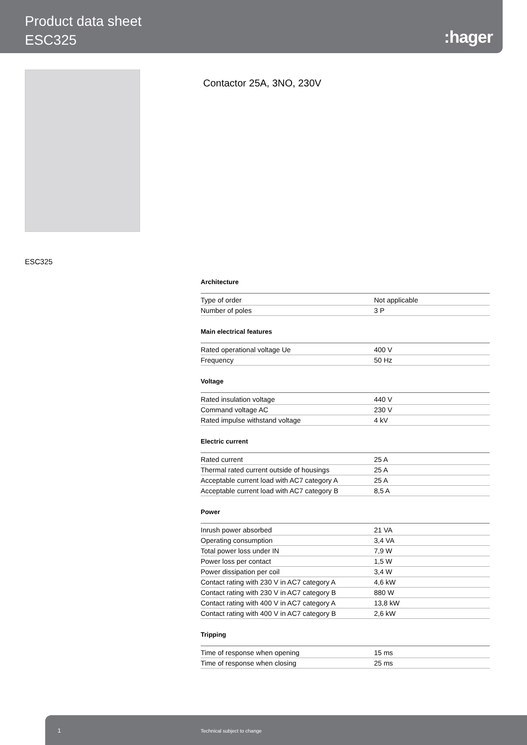Product data sheet
ESC325
:hager
Contactor 25A, 3NO, 230V
ESC325
Architecture
| Type of order | Not applicable |
| Number of poles | 3 P |
Main electrical features
| Rated operational voltage Ue | 400 V |
| Frequency | 50 Hz |
Voltage
| Rated insulation voltage | 440 V |
| Command voltage AC | 230 V |
| Rated impulse withstand voltage | 4 kV |
Electric current
| Rated current | 25 A |
| Thermal rated current outside of housings | 25 A |
| Acceptable current load with AC7 category A | 25 A |
| Acceptable current load with AC7 category B | 8,5 A |
Power
| Inrush power absorbed | 21 VA |
| Operating consumption | 3,4 VA |
| Total power loss under IN | 7,9 W |
| Power loss per contact | 1,5 W |
| Power dissipation per coil | 3,4 W |
| Contact rating with 230 V in AC7 category A | 4,6 kW |
| Contact rating with 230 V in AC7 category B | 880 W |
| Contact rating with 400 V in AC7 category A | 13,8 kW |
| Contact rating with 400 V in AC7 category B | 2,6 kW |
Tripping
| Time of response when opening | 15 ms |
| Time of response when closing | 25 ms |
1 Technical subject to change